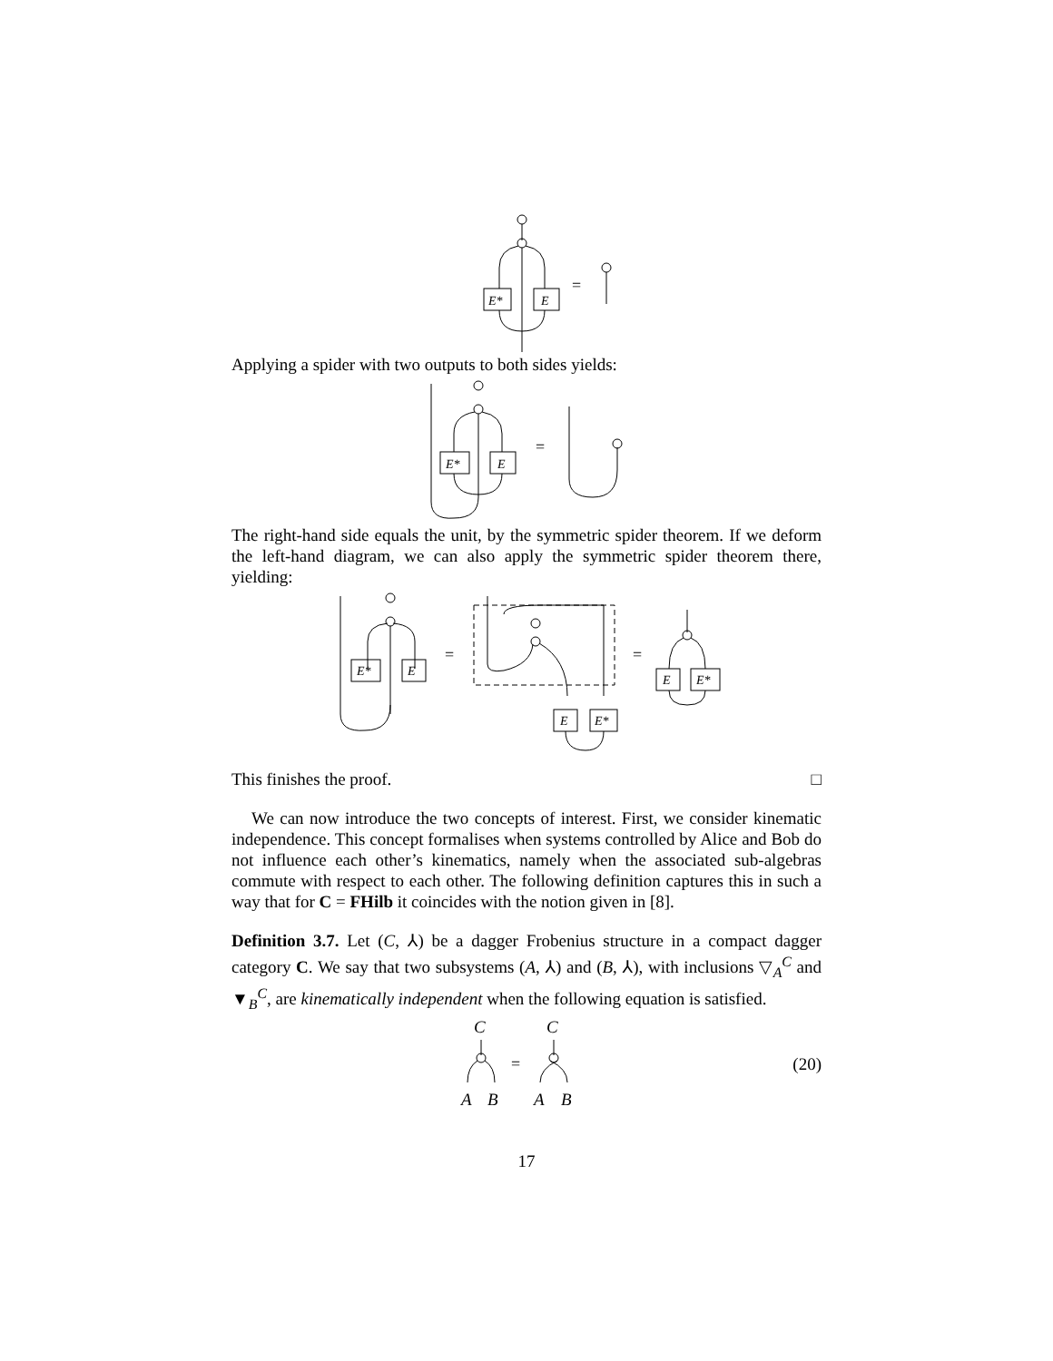E*
E
=
Applying a spider with two outputs to both sides yields:
E*
E
=
The right-hand side equals the unit, by the symmetric spider theorem. If we deform the left-hand diagram, we can also apply the symmetric spider theorem there, yielding:
E*
E
E
E*
E
E*
=
=
This finishes the proof. □
We can now introduce the two concepts of interest. First, we consider kinematic independence. This concept formalises when systems controlled by Alice and Bob do not influence each other’s kinematics, namely when the associated sub-algebras commute with respect to each other. The following definition captures this in such a way that for C = FHilb it coincides with the notion given in [8].
Definition 3.7. Let (C, ⅄) be a dagger Frobenius structure in a compact dagger category C. We say that two subsystems (A, ⅄) and (B, ⅄), with inclusions ▽<sub>A</sub><sup>C</sup> and ▼<sub>B</sub><sup>C</sup>, are kinematically independent when the following equation is satisfied.
C
C
A
B
A
B
=
(20)
17